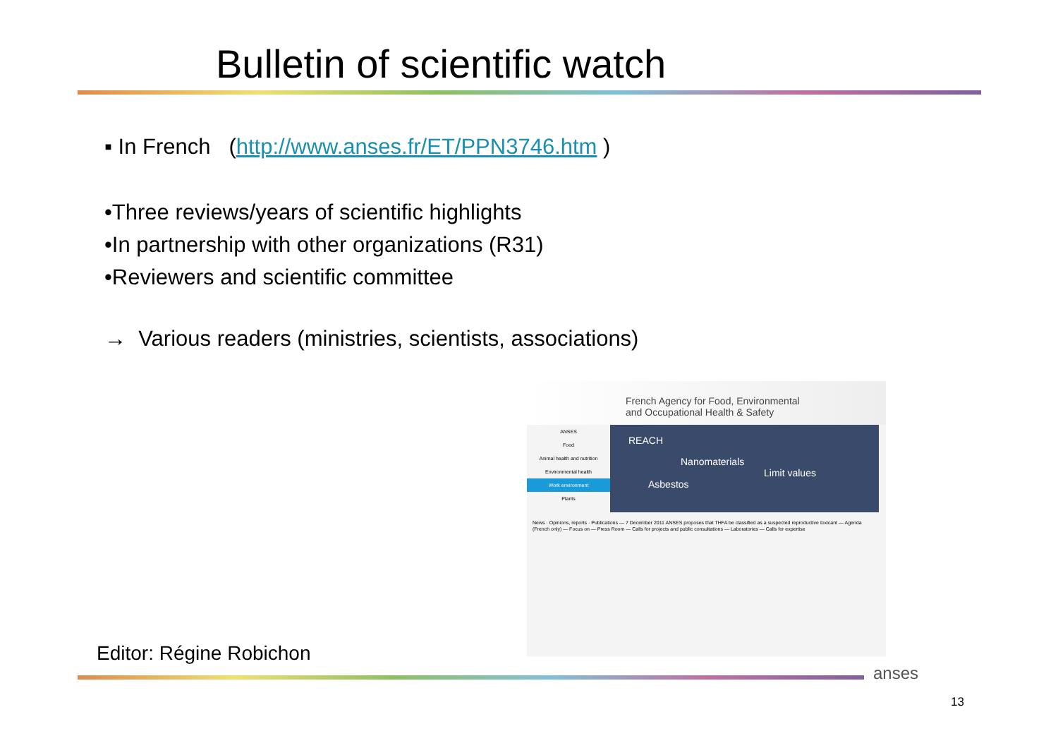Bulletin of scientific watch
▪ In French (http://www.anses.fr/ET/PPN3746.htm )
•Three reviews/years of scientific highlights
•In partnership with other organizations (R31)
•Reviewers and scientific committee
→ Various readers (ministries, scientists, associations)
French Agency for Food, Environmental
and Occupational Health & Safety
ANSES
Food
Animal health and nutrition
Environmental health
Work environment
Plants
REACH
Nanomaterials
Limit values
Asbestos
News · Opinions, reports · Publications — 7 December 2011 ANSES proposes that THFA be classified as a suspected reproductive toxicant — Agenda (French only) — Focus on — Press Room — Calls for projects and public consultations — Laboratories — Calls for expertise
Editor: Régine Robichon
anses
13